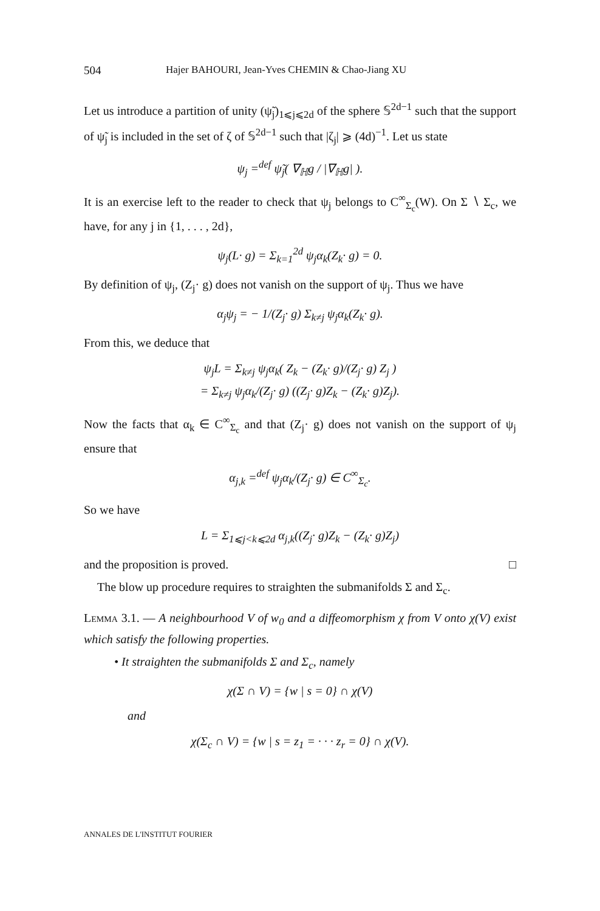504 Hajer BAHOURI, Jean-Yves CHEMIN & Chao-Jiang XU
Let us introduce a partition of unity (ψ̃<sub>j</sub>)<sub>1⩽j⩽2d</sub> of the sphere 𝕊<sup>2d−1</sup> such that the support of ψ̃<sub>j</sub> is included in the set of ζ of 𝕊<sup>2d−1</sup> such that |ζ<sub>j</sub>| ⩾ (4d)<sup>−1</sup>. Let us state
ψ<sub>j</sub> =<sup>def</sup> ψ̃<sub>j</sub>( ∇<sub>ℍ</sub>g / |∇<sub>ℍ</sub>g| ).
It is an exercise left to the reader to check that ψ<sub>j</sub> belongs to C<sup>∞</sup><sub>Σ<sub>c</sub></sub>(W). On Σ ∖ Σ<sub>c</sub>, we have, for any j in {1, . . . , 2d},
ψ<sub>j</sub>(L· g) = Σ<sub>k=1</sub><sup>2d</sup> ψ<sub>j</sub>α<sub>k</sub>(Z<sub>k</sub>· g) = 0.
By definition of ψ<sub>j</sub>, (Z<sub>j</sub>· g) does not vanish on the support of ψ<sub>j</sub>. Thus we have
α<sub>j</sub>ψ<sub>j</sub> = − 1/(Z<sub>j</sub>· g) Σ<sub>k≠j</sub> ψ<sub>j</sub>α<sub>k</sub>(Z<sub>k</sub>· g).
From this, we deduce that
ψ<sub>j</sub>L = Σ<sub>k≠j</sub> ψ<sub>j</sub>α<sub>k</sub>( Z<sub>k</sub> − (Z<sub>k</sub>· g)/(Z<sub>j</sub>· g) Z<sub>j</sub> )
= Σ<sub>k≠j</sub> ψ<sub>j</sub>α<sub>k</sub>/(Z<sub>j</sub>· g) ((Z<sub>j</sub>· g)Z<sub>k</sub> − (Z<sub>k</sub>· g)Z<sub>j</sub>).
Now the facts that α<sub>k</sub> ∈ C<sup>∞</sup><sub>Σ<sub>c</sub></sub> and that (Z<sub>j</sub>· g) does not vanish on the support of ψ<sub>j</sub> ensure that
α<sub>j,k</sub> =<sup>def</sup> ψ<sub>j</sub>α<sub>k</sub>/(Z<sub>j</sub>· g) ∈ C<sup>∞</sup><sub>Σ<sub>c</sub></sub>.
So we have
L = Σ<sub>1⩽j<k⩽2d</sub> α<sub>j,k</sub>((Z<sub>j</sub>· g)Z<sub>k</sub> − (Z<sub>k</sub>· g)Z<sub>j</sub>)
and the proposition is proved. □
The blow up procedure requires to straighten the submanifolds Σ and Σ<sub>c</sub>.
Lemma 3.1. — A neighbourhood V of w<sub>0</sub> and a diffeomorphism χ from V onto χ(V) exist which satisfy the following properties.
• It straighten the submanifolds Σ and Σ<sub>c</sub>, namely
χ(Σ ∩ V) = {w | s = 0} ∩ χ(V)
and
χ(Σ<sub>c</sub> ∩ V) = {w | s = z<sub>1</sub> = · · · z<sub>r</sub> = 0} ∩ χ(V).
ANNALES DE L'INSTITUT FOURIER